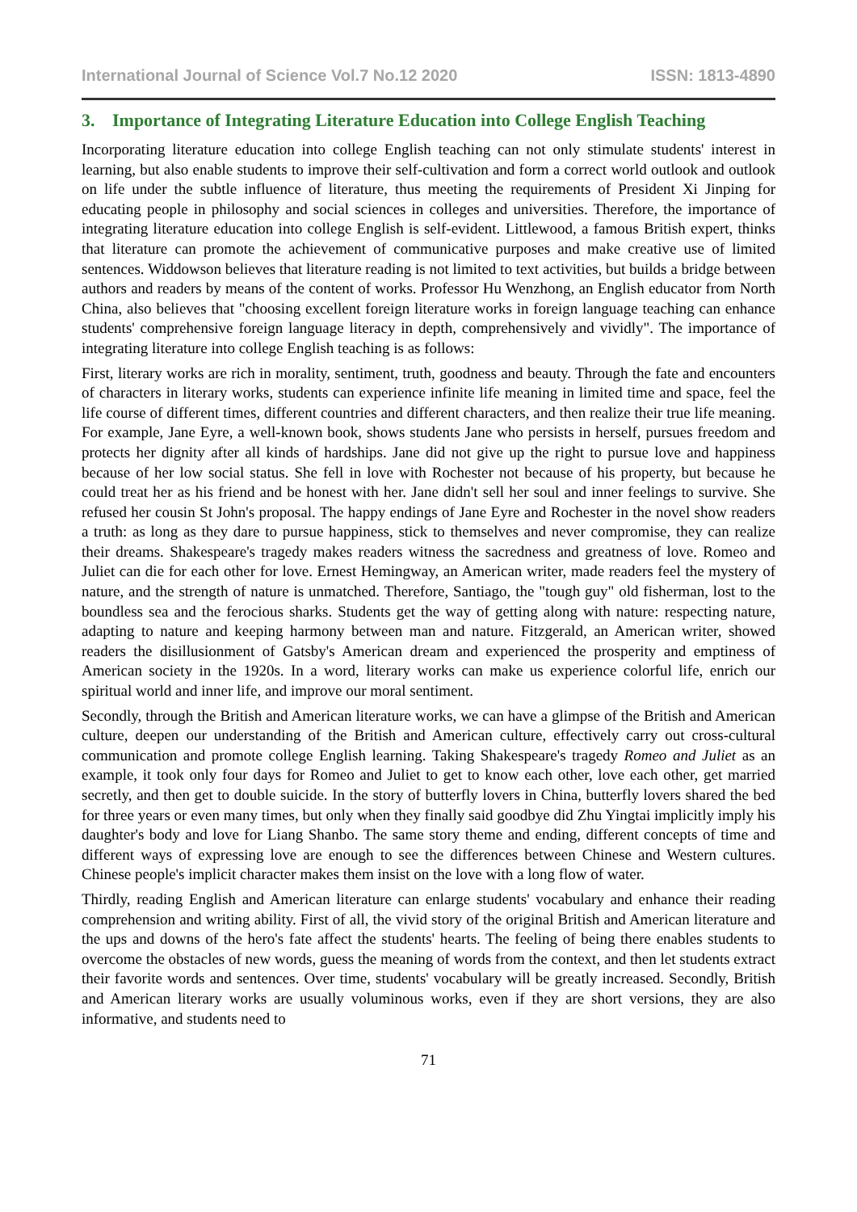International Journal of Science Vol.7 No.12 2020 ISSN: 1813-4890
3. Importance of Integrating Literature Education into College English Teaching
Incorporating literature education into college English teaching can not only stimulate students' interest in learning, but also enable students to improve their self-cultivation and form a correct world outlook and outlook on life under the subtle influence of literature, thus meeting the requirements of President Xi Jinping for educating people in philosophy and social sciences in colleges and universities. Therefore, the importance of integrating literature education into college English is self-evident. Littlewood, a famous British expert, thinks that literature can promote the achievement of communicative purposes and make creative use of limited sentences. Widdowson believes that literature reading is not limited to text activities, but builds a bridge between authors and readers by means of the content of works. Professor Hu Wenzhong, an English educator from North China, also believes that "choosing excellent foreign literature works in foreign language teaching can enhance students' comprehensive foreign language literacy in depth, comprehensively and vividly". The importance of integrating literature into college English teaching is as follows:
First, literary works are rich in morality, sentiment, truth, goodness and beauty. Through the fate and encounters of characters in literary works, students can experience infinite life meaning in limited time and space, feel the life course of different times, different countries and different characters, and then realize their true life meaning. For example, Jane Eyre, a well-known book, shows students Jane who persists in herself, pursues freedom and protects her dignity after all kinds of hardships. Jane did not give up the right to pursue love and happiness because of her low social status. She fell in love with Rochester not because of his property, but because he could treat her as his friend and be honest with her. Jane didn't sell her soul and inner feelings to survive. She refused her cousin St John's proposal. The happy endings of Jane Eyre and Rochester in the novel show readers a truth: as long as they dare to pursue happiness, stick to themselves and never compromise, they can realize their dreams. Shakespeare's tragedy makes readers witness the sacredness and greatness of love. Romeo and Juliet can die for each other for love. Ernest Hemingway, an American writer, made readers feel the mystery of nature, and the strength of nature is unmatched. Therefore, Santiago, the "tough guy" old fisherman, lost to the boundless sea and the ferocious sharks. Students get the way of getting along with nature: respecting nature, adapting to nature and keeping harmony between man and nature. Fitzgerald, an American writer, showed readers the disillusionment of Gatsby's American dream and experienced the prosperity and emptiness of American society in the 1920s. In a word, literary works can make us experience colorful life, enrich our spiritual world and inner life, and improve our moral sentiment.
Secondly, through the British and American literature works, we can have a glimpse of the British and American culture, deepen our understanding of the British and American culture, effectively carry out cross-cultural communication and promote college English learning. Taking Shakespeare's tragedy Romeo and Juliet as an example, it took only four days for Romeo and Juliet to get to know each other, love each other, get married secretly, and then get to double suicide. In the story of butterfly lovers in China, butterfly lovers shared the bed for three years or even many times, but only when they finally said goodbye did Zhu Yingtai implicitly imply his daughter's body and love for Liang Shanbo. The same story theme and ending, different concepts of time and different ways of expressing love are enough to see the differences between Chinese and Western cultures. Chinese people's implicit character makes them insist on the love with a long flow of water.
Thirdly, reading English and American literature can enlarge students' vocabulary and enhance their reading comprehension and writing ability. First of all, the vivid story of the original British and American literature and the ups and downs of the hero's fate affect the students' hearts. The feeling of being there enables students to overcome the obstacles of new words, guess the meaning of words from the context, and then let students extract their favorite words and sentences. Over time, students' vocabulary will be greatly increased. Secondly, British and American literary works are usually voluminous works, even if they are short versions, they are also informative, and students need to
71